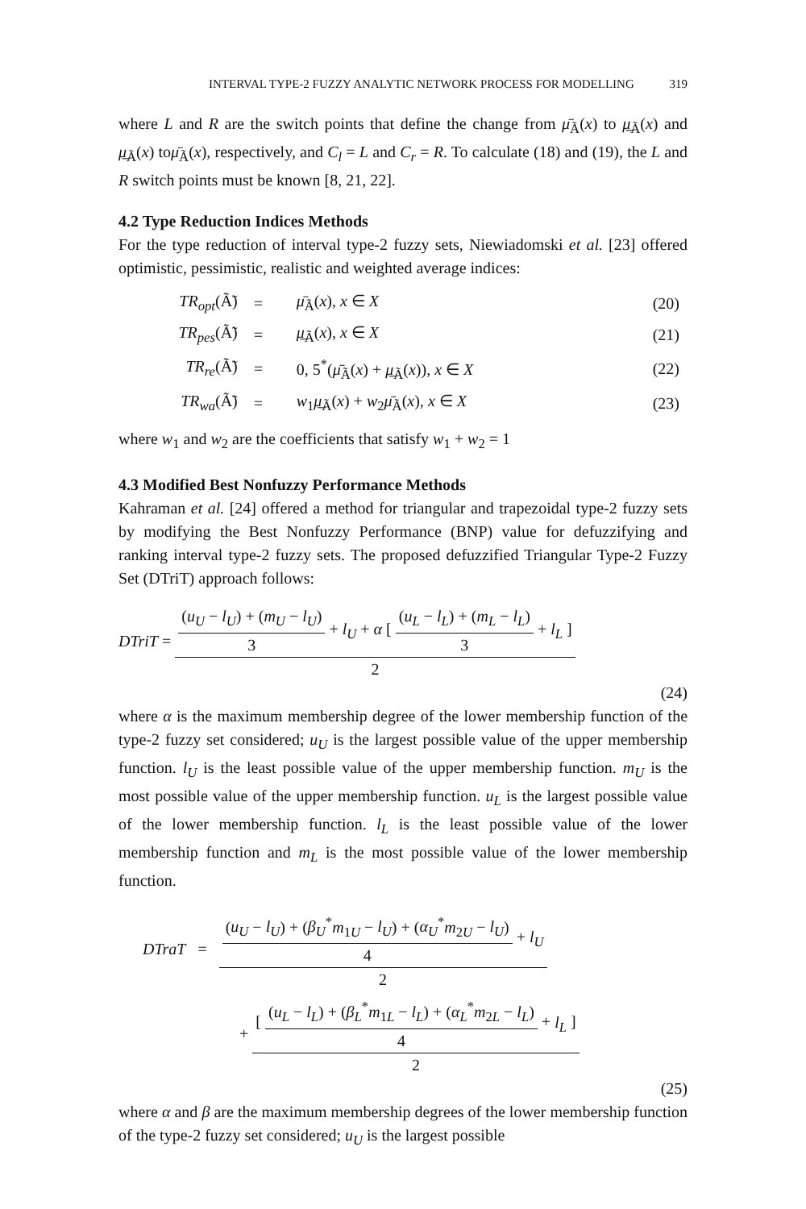INTERVAL TYPE-2 FUZZY ANALYTIC NETWORK PROCESS FOR MODELLING 319
where L and R are the switch points that define the change from μ̄<sub>Ã</sub>(x) to μ̲<sub>Ã</sub>(x) and μ̲<sub>Ã</sub>(x) toμ̄<sub>Ã</sub>(x), respectively, and C<sub>l</sub> = L and C<sub>r</sub> = R. To calculate (18) and (19), the L and R switch points must be known [8, 21, 22].
4.2 Type Reduction Indices Methods
For the type reduction of interval type-2 fuzzy sets, Niewiadomski et al. [23] offered optimistic, pessimistic, realistic and weighted average indices:
| TR<sub>opt</sub> (Ã̃) | = | μ̄<sub>Ã</sub>( x ), x ∈ X | (20) |
| TR<sub>pes</sub> (Ã̃) | = | μ̲<sub>Ã</sub>( x ), x ∈ X | (21) |
| TR<sub>re</sub> (Ã̃) | = | 0, 5<sup>*</sup>( μ̄<sub>Ã</sub>( x ) + μ̲<sub>Ã</sub>( x )), x ∈ X | (22) |
| TR<sub>wa</sub> (Ã̃) | = | w<sub>1</sub> μ̲<sub>Ã</sub>( x ) + w<sub>2</sub> μ̄<sub>Ã</sub>( x ), x ∈ X | (23) |
where w<sub>1</sub> and w<sub>2</sub> are the coefficients that satisfy w<sub>1</sub> + w<sub>2</sub> = 1
4.3 Modified Best Nonfuzzy Performance Methods
Kahraman et al. [24] offered a method for triangular and trapezoidal type-2 fuzzy sets by modifying the Best Nonfuzzy Performance (BNP) value for defuzzifying and ranking interval type-2 fuzzy sets. The proposed defuzzified Triangular Type-2 Fuzzy Set (DTriT) approach follows:
DTriT = (u<sub>U</sub> − l<sub>U</sub>) + (m<sub>U</sub> − l<sub>U</sub>) 3 + l<sub>U</sub> + α [ (u<sub>L</sub> − l<sub>L</sub>) + (m<sub>L</sub> − l<sub>L</sub>) 3 + l<sub>L</sub> ] 2
(24)
where α is the maximum membership degree of the lower membership function of the type-2 fuzzy set considered; u<sub>U</sub> is the largest possible value of the upper membership function. l<sub>U</sub> is the least possible value of the upper membership function. m<sub>U</sub> is the most possible value of the upper membership function. u<sub>L</sub> is the largest possible value of the lower membership function. l<sub>L</sub> is the least possible value of the lower membership function and m<sub>L</sub> is the most possible value of the lower membership function.
DTraT = (u<sub>U</sub> − l<sub>U</sub>) + (β<sub>U</sub><sup>*</sup>m<sub>1U</sub> − l<sub>U</sub>) + (α<sub>U</sub><sup>*</sup>m<sub>2U</sub> − l<sub>U</sub>) 4 + l<sub>U</sub> 2
+ [ (u<sub>L</sub> − l<sub>L</sub>) + (β<sub>L</sub><sup>*</sup>m<sub>1L</sub> − l<sub>L</sub>) + (α<sub>L</sub><sup>*</sup>m<sub>2L</sub> − l<sub>L</sub>) 4 + l<sub>L</sub> ] 2
(25)
where α and β are the maximum membership degrees of the lower membership function of the type-2 fuzzy set considered; u<sub>U</sub> is the largest possible